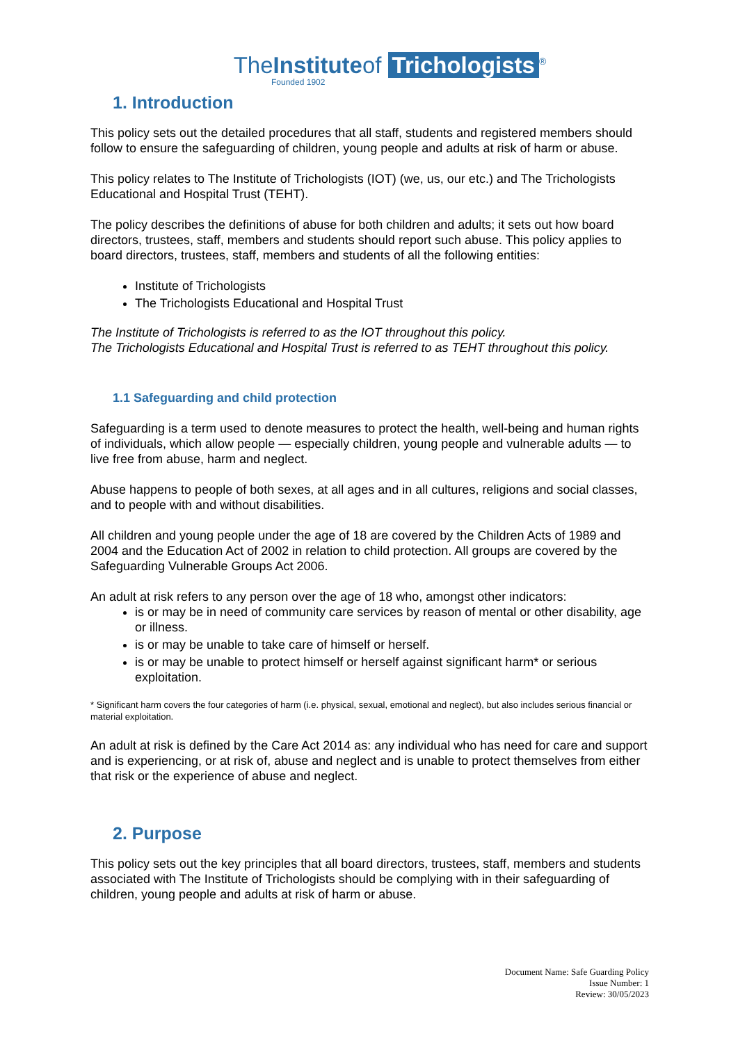TheInstituteof Trichologists<sup>®</sup>
Founded 1902
1. Introduction
This policy sets out the detailed procedures that all staff, students and registered members should follow to ensure the safeguarding of children, young people and adults at risk of harm or abuse.
This policy relates to The Institute of Trichologists (IOT) (we, us, our etc.) and The Trichologists Educational and Hospital Trust (TEHT).
The policy describes the definitions of abuse for both children and adults; it sets out how board directors, trustees, staff, members and students should report such abuse. This policy applies to board directors, trustees, staff, members and students of all the following entities:
Institute of Trichologists
The Trichologists Educational and Hospital Trust
The Institute of Trichologists is referred to as the IOT throughout this policy.
The Trichologists Educational and Hospital Trust is referred to as TEHT throughout this policy.
1.1 Safeguarding and child protection
Safeguarding is a term used to denote measures to protect the health, well-being and human rights of individuals, which allow people — especially children, young people and vulnerable adults — to live free from abuse, harm and neglect.
Abuse happens to people of both sexes, at all ages and in all cultures, religions and social classes, and to people with and without disabilities.
All children and young people under the age of 18 are covered by the Children Acts of 1989 and 2004 and the Education Act of 2002 in relation to child protection. All groups are covered by the Safeguarding Vulnerable Groups Act 2006.
An adult at risk refers to any person over the age of 18 who, amongst other indicators:
is or may be in need of community care services by reason of mental or other disability, age or illness.
is or may be unable to take care of himself or herself.
is or may be unable to protect himself or herself against significant harm* or serious exploitation.
* Significant harm covers the four categories of harm (i.e. physical, sexual, emotional and neglect), but also includes serious financial or material exploitation.
An adult at risk is defined by the Care Act 2014 as: any individual who has need for care and support and is experiencing, or at risk of, abuse and neglect and is unable to protect themselves from either that risk or the experience of abuse and neglect.
2. Purpose
This policy sets out the key principles that all board directors, trustees, staff, members and students associated with The Institute of Trichologists should be complying with in their safeguarding of children, young people and adults at risk of harm or abuse.
Document Name: Safe Guarding Policy
Issue Number: 1
Review: 30/05/2023